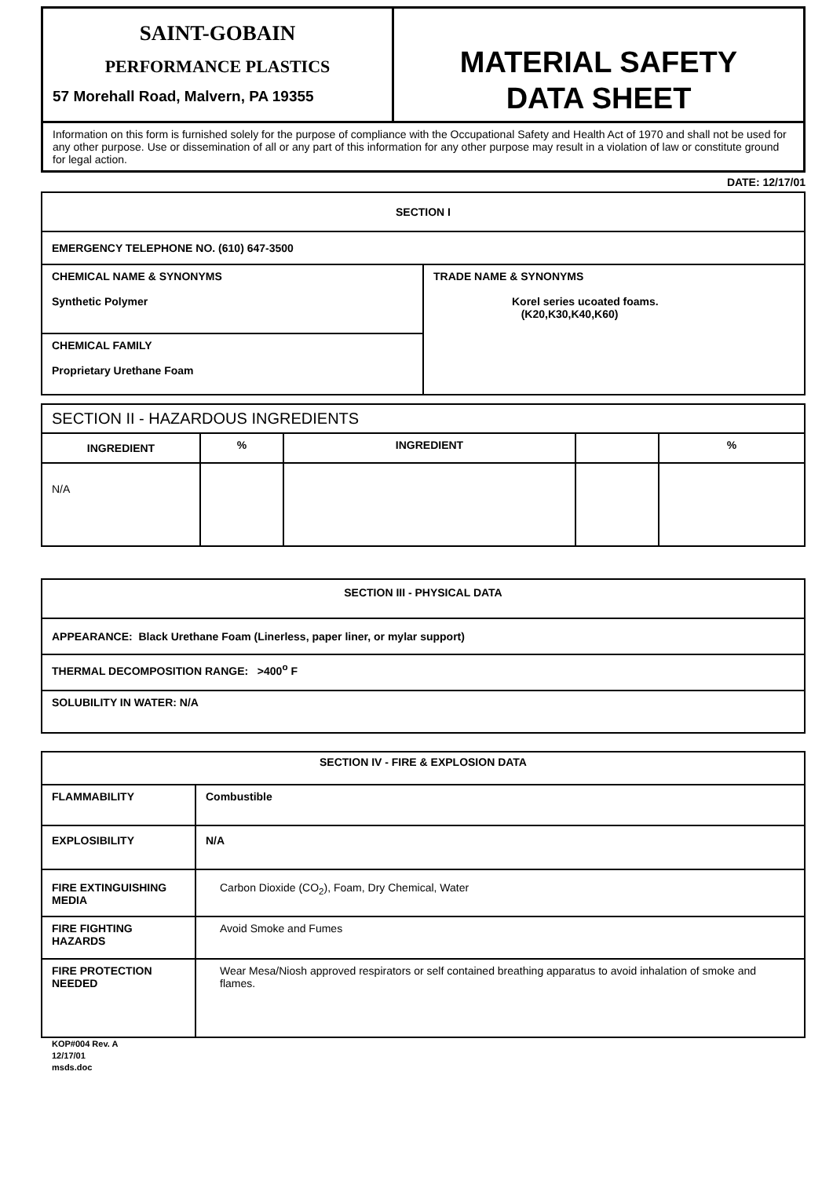| SAINT-GOBAIN PERFORMANCE PLASTICS 57 Morehall Road, Malvern, PA 19355 | MATERIAL SAFETY DATA SHEET |
| Information on this form is furnished solely for the purpose of compliance with the Occupational Safety and Health Act of 1970 and shall not be used for any other purpose. Use or dissemination of all or any part of this information for any other purpose may result in a violation of law or constitute ground for legal action. | |
DATE: 12/17/01
| SECTION I | |
| EMERGENCY TELEPHONE NO. (610) 647-3500 | |
| CHEMICAL NAME & SYNONYMS Synthetic Polymer | TRADE NAME & SYNONYMS Korel series ucoated foams. (K20,K30,K40,K60) |
| CHEMICAL FAMILY Proprietary Urethane Foam | |
| SECTION II - HAZARDOUS INGREDIENTS | | | | |
| INGREDIENT | % | INGREDIENT | | % |
| N/A | | | | |
| SECTION III - PHYSICAL DATA |
| APPEARANCE: Black Urethane Foam (Linerless, paper liner, or mylar support) |
| THERMAL DECOMPOSITION RANGE: >400<sup>o</sup> F |
| SOLUBILITY IN WATER: N/A |
| SECTION IV - FIRE & EXPLOSION DATA | |
| FLAMMABILITY | Combustible |
| EXPLOSIBILITY | N/A |
| FIRE EXTINGUISHING MEDIA | Carbon Dioxide (CO<sub>2</sub>), Foam, Dry Chemical, Water |
| FIRE FIGHTING HAZARDS | Avoid Smoke and Fumes |
| FIRE PROTECTION NEEDED | Wear Mesa/Niosh approved respirators or self contained breathing apparatus to avoid inhalation of smoke and flames. |
KOP#004 Rev. A
12/17/01
msds.doc